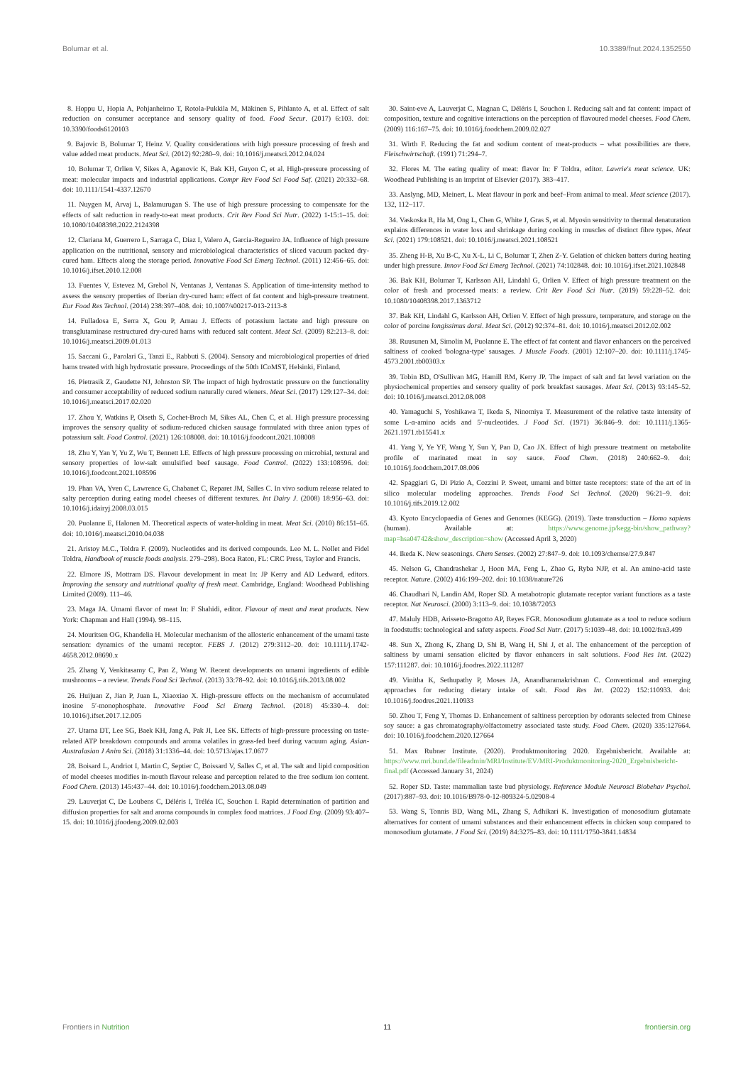Bolumar et al. 10.3389/fnut.2024.1352550
8. Hoppu U, Hopia A, Pohjanheimo T, Rotola-Pukkila M, Mäkinen S, Pihlanto A, et al. Effect of salt reduction on consumer acceptance and sensory quality of food. Food Secur. (2017) 6:103. doi: 10.3390/foods6120103
9. Bajovic B, Bolumar T, Heinz V. Quality considerations with high pressure processing of fresh and value added meat products. Meat Sci. (2012) 92:280–9. doi: 10.1016/j.meatsci.2012.04.024
10. Bolumar T, Orlien V, Sikes A, Aganovic K, Bak KH, Guyon C, et al. High-pressure processing of meat: molecular impacts and industrial applications. Compr Rev Food Sci Food Saf. (2021) 20:332–68. doi: 10.1111/1541-4337.12670
11. Nuygen M, Arvaj L, Balamurugan S. The use of high pressure processing to compensate for the effects of salt reduction in ready-to-eat meat products. Crit Rev Food Sci Nutr. (2022) 1-15:1–15. doi: 10.1080/10408398.2022.2124398
12. Clariana M, Guerrero L, Sarraga C, Diaz I, Valero A, Garcia-Regueiro JA. Influence of high pressure application on the nutritional, sensory and microbiological characteristics of sliced vacuum packed dry-cured ham. Effects along the storage period. Innovative Food Sci Emerg Technol. (2011) 12:456–65. doi: 10.1016/j.ifset.2010.12.008
13. Fuentes V, Estevez M, Grebol N, Ventanas J, Ventanas S. Application of time-intensity method to assess the sensory properties of Iberian dry-cured ham: effect of fat content and high-pressure treatment. Eur Food Res Technol. (2014) 238:397–408. doi: 10.1007/s00217-013-2113-8
14. Fulladosa E, Serra X, Gou P, Arnau J. Effects of potassium lactate and high pressure on transglutaminase restructured dry-cured hams with reduced salt content. Meat Sci. (2009) 82:213–8. doi: 10.1016/j.meatsci.2009.01.013
15. Saccani G., Parolari G., Tanzi E., Rabbuti S. (2004). Sensory and microbiological properties of dried hams treated with high hydrostatic pressure. Proceedings of the 50th ICoMST, Helsinki, Finland.
16. Pietrasik Z, Gaudette NJ, Johnston SP. The impact of high hydrostatic pressure on the functionality and consumer acceptability of reduced sodium naturally cured wieners. Meat Sci. (2017) 129:127–34. doi: 10.1016/j.meatsci.2017.02.020
17. Zhou Y, Watkins P, Oiseth S, Cochet-Broch M, Sikes AL, Chen C, et al. High pressure processing improves the sensory quality of sodium-reduced chicken sausage formulated with three anion types of potassium salt. Food Control. (2021) 126:108008. doi: 10.1016/j.foodcont.2021.108008
18. Zhu Y, Yan Y, Yu Z, Wu T, Bennett LE. Effects of high pressure processing on microbial, textural and sensory properties of low-salt emulsified beef sausage. Food Control. (2022) 133:108596. doi: 10.1016/j.foodcont.2021.108596
19. Phan VA, Yven C, Lawrence G, Chabanet C, Reparet JM, Salles C. In vivo sodium release related to salty perception during eating model cheeses of different textures. Int Dairy J. (2008) 18:956–63. doi: 10.1016/j.idairyj.2008.03.015
20. Puolanne E, Halonen M. Theoretical aspects of water-holding in meat. Meat Sci. (2010) 86:151–65. doi: 10.1016/j.meatsci.2010.04.038
21. Aristoy M.C., Toldra F. (2009). Nucleotides and its derived compounds. Leo M. L. Nollet and Fidel Toldra, Handbook of muscle foods analysis. 279–298). Boca Raton, FL: CRC Press, Taylor and Francis.
22. Elmore JS, Mottram DS. Flavour development in meat In: JP Kerry and AD Ledward, editors. Improving the sensory and nutritional quality of fresh meat. Cambridge, England: Woodhead Publishing Limited (2009). 111–46.
23. Maga JA. Umami flavor of meat In: F Shahidi, editor. Flavour of meat and meat products. New York: Chapman and Hall (1994). 98–115.
24. Mouritsen OG, Khandelia H. Molecular mechanism of the allosteric enhancement of the umami taste sensation: dynamics of the umami receptor. FEBS J. (2012) 279:3112–20. doi: 10.1111/j.1742-4658.2012.08690.x
25. Zhang Y, Venkitasamy C, Pan Z, Wang W. Recent developments on umami ingredients of edible mushrooms – a review. Trends Food Sci Technol. (2013) 33:78–92. doi: 10.1016/j.tifs.2013.08.002
26. Huijuan Z, Jian P, Juan L, Xiaoxiao X. High-pressure effects on the mechanism of accumulated inosine 5′-monophosphate. Innovative Food Sci Emerg Technol. (2018) 45:330–4. doi: 10.1016/j.ifset.2017.12.005
27. Utama DT, Lee SG, Baek KH, Jang A, Pak JI, Lee SK. Effects of high-pressure processing on taste-related ATP breakdown compounds and aroma volatiles in grass-fed beef during vacuum aging. Asian-Australasian J Anim Sci. (2018) 31:1336–44. doi: 10.5713/ajas.17.0677
28. Boisard L, Andriot I, Martin C, Septier C, Boissard V, Salles C, et al. The salt and lipid composition of model cheeses modifies in-mouth flavour release and perception related to the free sodium ion content. Food Chem. (2013) 145:437–44. doi: 10.1016/j.foodchem.2013.08.049
29. Lauverjat C, De Loubens C, Déléris I, Tréléa IC, Souchon I. Rapid determination of partition and diffusion properties for salt and aroma compounds in complex food matrices. J Food Eng. (2009) 93:407–15. doi: 10.1016/j.jfoodeng.2009.02.003
30. Saint-eve A, Lauverjat C, Magnan C, Déléris I, Souchon I. Reducing salt and fat content: impact of composition, texture and cognitive interactions on the perception of flavoured model cheeses. Food Chem. (2009) 116:167–75. doi: 10.1016/j.foodchem.2009.02.027
31. Wirth F. Reducing the fat and sodium content of meat-products – what possibilities are there. Fleischwirtschaft. (1991) 71:294–7.
32. Flores M. The eating quality of meat: flavor In: F Toldra, editor. Lawrie's meat science. UK: Woodhead Publishing is an imprint of Elsevier (2017). 383–417.
33. Aaslyng, MD, Meinert, L. Meat flavour in pork and beef–From animal to meal. Meat science (2017). 132, 112–117.
34. Vaskoska R, Ha M, Ong L, Chen G, White J, Gras S, et al. Myosin sensitivity to thermal denaturation explains differences in water loss and shrinkage during cooking in muscles of distinct fibre types. Meat Sci. (2021) 179:108521. doi: 10.1016/j.meatsci.2021.108521
35. Zheng H-B, Xu B-C, Xu X-L, Li C, Bolumar T, Zhen Z-Y. Gelation of chicken batters during heating under high pressure. Innov Food Sci Emerg Technol. (2021) 74:102848. doi: 10.1016/j.ifset.2021.102848
36. Bak KH, Bolumar T, Karlsson AH, Lindahl G, Orlien V. Effect of high pressure treatment on the color of fresh and processed meats: a review. Crit Rev Food Sci Nutr. (2019) 59:228–52. doi: 10.1080/10408398.2017.1363712
37. Bak KH, Lindahl G, Karlsson AH, Orlien V. Effect of high pressure, temperature, and storage on the color of porcine longissimus dorsi. Meat Sci. (2012) 92:374–81. doi: 10.1016/j.meatsci.2012.02.002
38. Ruusunen M, Simolin M, Puolanne E. The effect of fat content and flavor enhancers on the perceived saltiness of cooked 'bologna-type' sausages. J Muscle Foods. (2001) 12:107–20. doi: 10.1111/j.1745-4573.2001.tb00303.x
39. Tobin BD, O'Sullivan MG, Hamill RM, Kerry JP. The impact of salt and fat level variation on the physiochemical properties and sensory quality of pork breakfast sausages. Meat Sci. (2013) 93:145–52. doi: 10.1016/j.meatsci.2012.08.008
40. Yamaguchi S, Yoshikawa T, Ikeda S, Ninomiya T. Measurement of the relative taste intensity of some L-α-amino acids and 5′-nucleotides. J Food Sci. (1971) 36:846–9. doi: 10.1111/j.1365-2621.1971.tb15541.x
41. Yang Y, Ye YF, Wang Y, Sun Y, Pan D, Cao JX. Effect of high pressure treatment on metabolite profile of marinated meat in soy sauce. Food Chem. (2018) 240:662–9. doi: 10.1016/j.foodchem.2017.08.006
42. Spaggiari G, Di Pizio A, Cozzini P. Sweet, umami and bitter taste receptors: state of the art of in silico molecular modeling approaches. Trends Food Sci Technol. (2020) 96:21–9. doi: 10.1016/j.tifs.2019.12.002
43. Kyoto Encyclopaedia of Genes and Genomes (KEGG). (2019). Taste transduction – Homo sapiens (human). Available at: https://www.genome.jp/kegg-bin/show_pathway?map=hsa04742&show_description=show (Accessed April 3, 2020)
44. Ikeda K. New seasonings. Chem Senses. (2002) 27:847–9. doi: 10.1093/chemse/27.9.847
45. Nelson G, Chandrashekar J, Hoon MA, Feng L, Zhao G, Ryba NJP, et al. An amino-acid taste receptor. Nature. (2002) 416:199–202. doi: 10.1038/nature726
46. Chaudhari N, Landin AM, Roper SD. A metabotropic glutamate receptor variant functions as a taste receptor. Nat Neurosci. (2000) 3:113–9. doi: 10.1038/72053
47. Maluly HDB, Arisseto-Bragotto AP, Reyes FGR. Monosodium glutamate as a tool to reduce sodium in foodstuffs: technological and safety aspects. Food Sci Nutr. (2017) 5:1039–48. doi: 10.1002/fsn3.499
48. Sun X, Zhong K, Zhang D, Shi B, Wang H, Shi J, et al. The enhancement of the perception of saltiness by umami sensation elicited by flavor enhancers in salt solutions. Food Res Int. (2022) 157:111287. doi: 10.1016/j.foodres.2022.111287
49. Vinitha K, Sethupathy P, Moses JA, Anandharamakrishnan C. Conventional and emerging approaches for reducing dietary intake of salt. Food Res Int. (2022) 152:110933. doi: 10.1016/j.foodres.2021.110933
50. Zhou T, Feng Y, Thomas D. Enhancement of saltiness perception by odorants selected from Chinese soy sauce: a gas chromatography/olfactometry associated taste study. Food Chem. (2020) 335:127664. doi: 10.1016/j.foodchem.2020.127664
51. Max Rubner Institute. (2020). Produktmonitoring 2020. Ergebnisbericht. Available at: https://www.mri.bund.de/fileadmin/MRI/Institute/EV/MRI-Produktmonitoring-2020_Ergebnisbericht-final.pdf (Accessed January 31, 2024)
52. Roper SD. Taste: mammalian taste bud physiology. Reference Module Neurosci Biobehav Psychol. (2017):887–93. doi: 10.1016/B978-0-12-809324-5.02908-4
53. Wang S, Tonnis BD, Wang ML, Zhang S, Adhikari K. Investigation of monosodium glutamate alternatives for content of umami substances and their enhancement effects in chicken soup compared to monosodium glutamate. J Food Sci. (2019) 84:3275–83. doi: 10.1111/1750-3841.14834
Frontiers in Nutrition 11 frontiersin.org